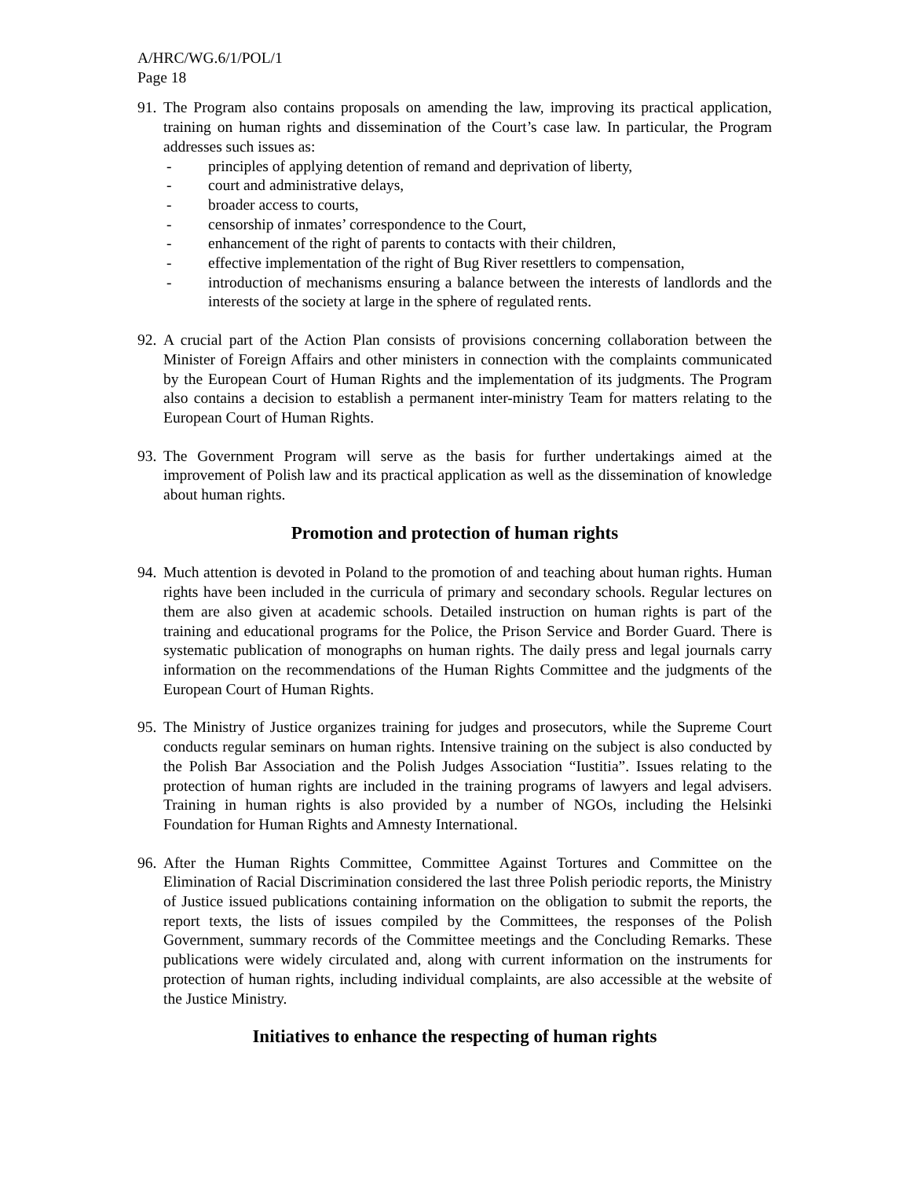A/HRC/WG.6/1/POL/1
Page 18
91.
The Program also contains proposals on amending the law, improving its practical application, training on human rights and dissemination of the Court’s case law. In particular, the Program addresses such issues as:
- principles of applying detention of remand and deprivation of liberty,
- court and administrative delays,
- broader access to courts,
- censorship of inmates’ correspondence to the Court,
- enhancement of the right of parents to contacts with their children,
- effective implementation of the right of Bug River resettlers to compensation,
- introduction of mechanisms ensuring a balance between the interests of landlords and the interests of the society at large in the sphere of regulated rents.
92.
A crucial part of the Action Plan consists of provisions concerning collaboration between the Minister of Foreign Affairs and other ministers in connection with the complaints communicated by the European Court of Human Rights and the implementation of its judgments. The Program also contains a decision to establish a permanent inter-ministry Team for matters relating to the European Court of Human Rights.
93.
The Government Program will serve as the basis for further undertakings aimed at the improvement of Polish law and its practical application as well as the dissemination of knowledge about human rights.
Promotion and protection of human rights
94.
Much attention is devoted in Poland to the promotion of and teaching about human rights. Human rights have been included in the curricula of primary and secondary schools. Regular lectures on them are also given at academic schools. Detailed instruction on human rights is part of the training and educational programs for the Police, the Prison Service and Border Guard. There is systematic publication of monographs on human rights. The daily press and legal journals carry information on the recommendations of the Human Rights Committee and the judgments of the European Court of Human Rights.
95.
The Ministry of Justice organizes training for judges and prosecutors, while the Supreme Court conducts regular seminars on human rights. Intensive training on the subject is also conducted by the Polish Bar Association and the Polish Judges Association “Iustitia”. Issues relating to the protection of human rights are included in the training programs of lawyers and legal advisers. Training in human rights is also provided by a number of NGOs, including the Helsinki Foundation for Human Rights and Amnesty International.
96.
After the Human Rights Committee, Committee Against Tortures and Committee on the Elimination of Racial Discrimination considered the last three Polish periodic reports, the Ministry of Justice issued publications containing information on the obligation to submit the reports, the report texts, the lists of issues compiled by the Committees, the responses of the Polish Government, summary records of the Committee meetings and the Concluding Remarks. These publications were widely circulated and, along with current information on the instruments for protection of human rights, including individual complaints, are also accessible at the website of the Justice Ministry.
Initiatives to enhance the respecting of human rights